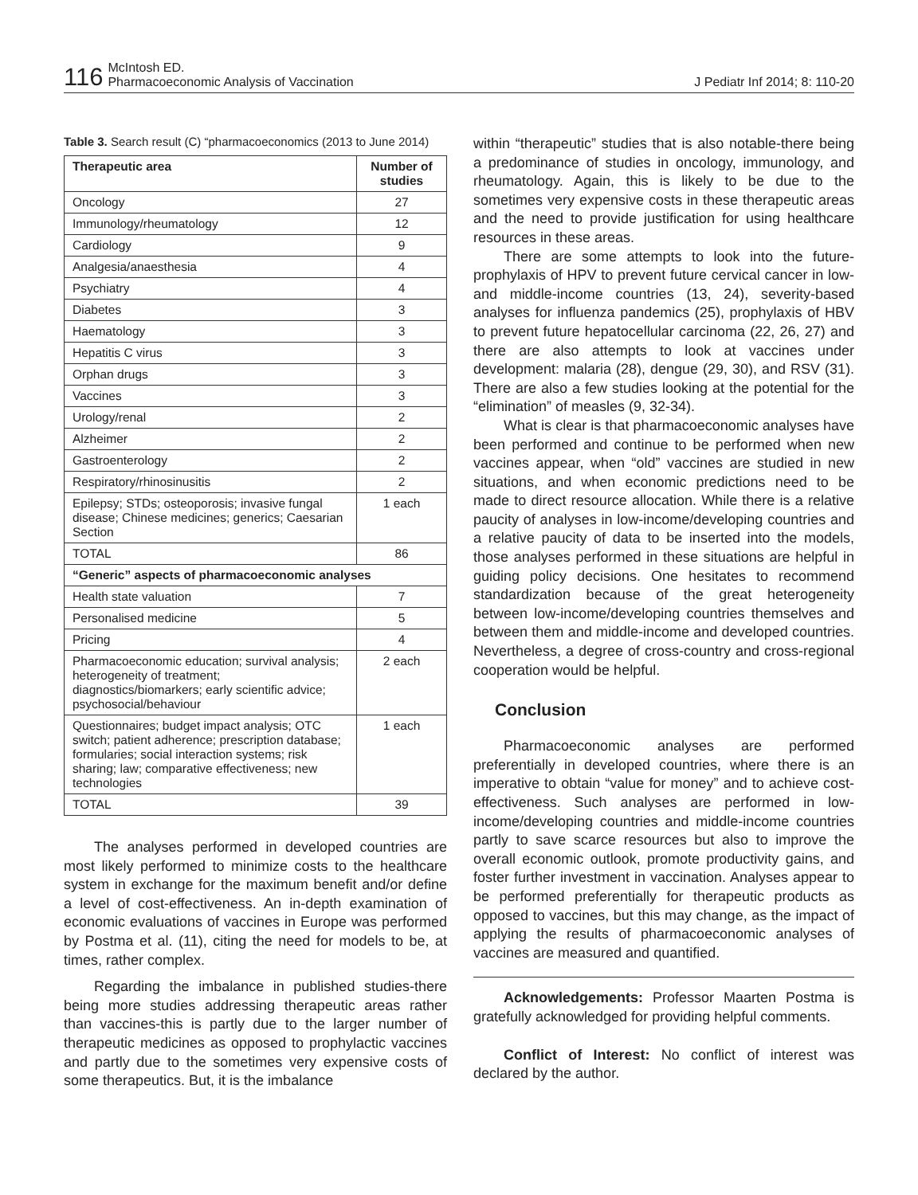116 McIntosh ED.
Pharmacoeconomic Analysis of Vaccination
J Pediatr Inf 2014; 8: 110-20
Table 3. Search result (C) “pharmacoeconomics (2013 to June 2014)
| Therapeutic area | Number of studies |
| --- | --- |
| Oncology | 27 |
| Immunology/rheumatology | 12 |
| Cardiology | 9 |
| Analgesia/anaesthesia | 4 |
| Psychiatry | 4 |
| Diabetes | 3 |
| Haematology | 3 |
| Hepatitis C virus | 3 |
| Orphan drugs | 3 |
| Vaccines | 3 |
| Urology/renal | 2 |
| Alzheimer | 2 |
| Gastroenterology | 2 |
| Respiratory/rhinosinusitis | 2 |
| Epilepsy; STDs; osteoporosis; invasive fungal disease; Chinese medicines; generics; Caesarian Section | 1 each |
| TOTAL | 86 |
| “Generic” aspects of pharmacoeconomic analyses | |
| Health state valuation | 7 |
| Personalised medicine | 5 |
| Pricing | 4 |
| Pharmacoeconomic education; survival analysis; heterogeneity of treatment; diagnostics/biomarkers; early scientific advice; psychosocial/behaviour | 2 each |
| Questionnaires; budget impact analysis; OTC switch; patient adherence; prescription database; formularies; social interaction systems; risk sharing; law; comparative effectiveness; new technologies | 1 each |
| TOTAL | 39 |
The analyses performed in developed countries are most likely performed to minimize costs to the healthcare system in exchange for the maximum benefit and/or define a level of cost-effectiveness. An in-depth examination of economic evaluations of vaccines in Europe was performed by Postma et al. (11), citing the need for models to be, at times, rather complex.
Regarding the imbalance in published studies-there being more studies addressing therapeutic areas rather than vaccines-this is partly due to the larger number of therapeutic medicines as opposed to prophylactic vaccines and partly due to the sometimes very expensive costs of some therapeutics. But, it is the imbalance
within “therapeutic” studies that is also notable-there being a predominance of studies in oncology, immunology, and rheumatology. Again, this is likely to be due to the sometimes very expensive costs in these therapeutic areas and the need to provide justification for using healthcare resources in these areas.
There are some attempts to look into the future-prophylaxis of HPV to prevent future cervical cancer in low- and middle-income countries (13, 24), severity-based analyses for influenza pandemics (25), prophylaxis of HBV to prevent future hepatocellular carcinoma (22, 26, 27) and there are also attempts to look at vaccines under development: malaria (28), dengue (29, 30), and RSV (31). There are also a few studies looking at the potential for the “elimination” of measles (9, 32-34).
What is clear is that pharmacoeconomic analyses have been performed and continue to be performed when new vaccines appear, when “old” vaccines are studied in new situations, and when economic predictions need to be made to direct resource allocation. While there is a relative paucity of analyses in low-income/developing countries and a relative paucity of data to be inserted into the models, those analyses performed in these situations are helpful in guiding policy decisions. One hesitates to recommend standardization because of the great heterogeneity between low-income/developing countries themselves and between them and middle-income and developed countries. Nevertheless, a degree of cross-country and cross-regional cooperation would be helpful.
Conclusion
Pharmacoeconomic analyses are performed preferentially in developed countries, where there is an imperative to obtain “value for money” and to achieve cost-effectiveness. Such analyses are performed in low-income/developing countries and middle-income countries partly to save scarce resources but also to improve the overall economic outlook, promote productivity gains, and foster further investment in vaccination. Analyses appear to be performed preferentially for therapeutic products as opposed to vaccines, but this may change, as the impact of applying the results of pharmacoeconomic analyses of vaccines are measured and quantified.
Acknowledgements: Professor Maarten Postma is gratefully acknowledged for providing helpful comments.
Conflict of Interest: No conflict of interest was declared by the author.